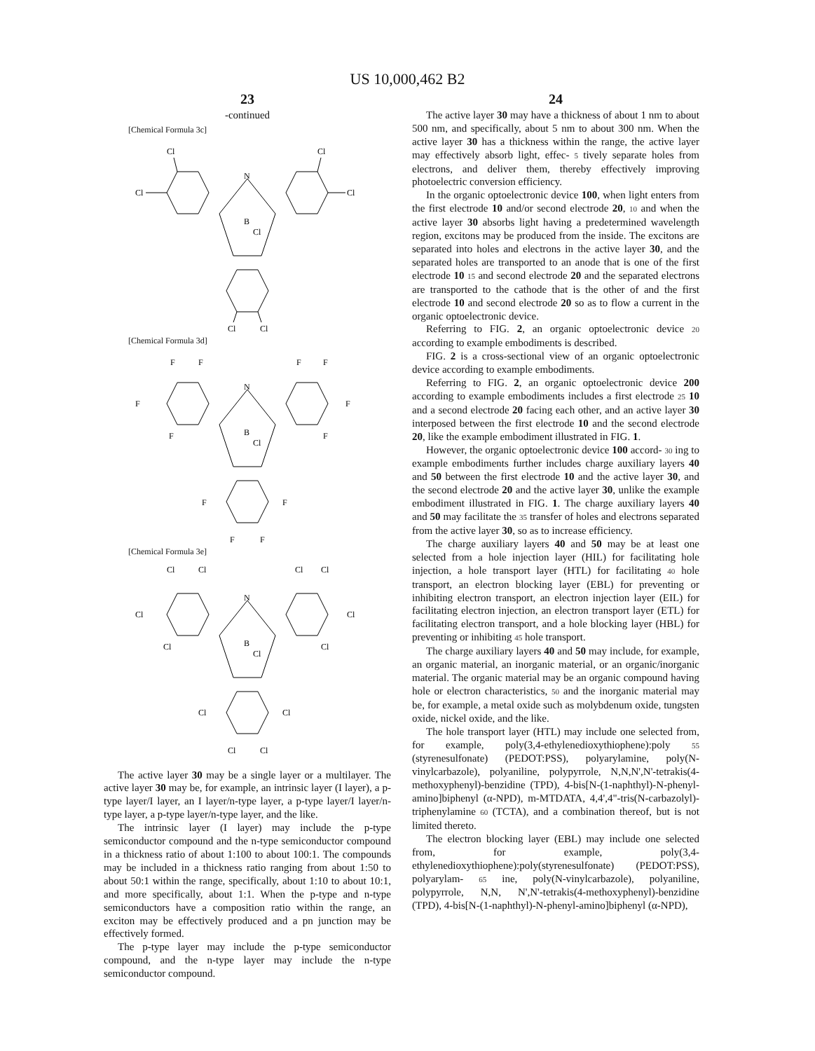US 10,000,462 B2
23
-continued
[Chemical Formula 3c]
Cl
Cl
Cl
Cl
Cl
Cl
N
B
Cl
[Chemical Formula 3d]
F
F
F
F
F
F
F
F
F
F
F
F
N
B
Cl
[Chemical Formula 3e]
Cl
Cl
Cl
Cl
Cl
Cl
Cl
Cl
Cl
Cl
Cl
Cl
N
B
Cl
The active layer 30 may be a single layer or a multilayer. The active layer 30 may be, for example, an intrinsic layer (I layer), a p-type layer/I layer, an I layer/n-type layer, a p-type layer/I layer/n-type layer, a p-type layer/n-type layer, and the like.
The intrinsic layer (I layer) may include the p-type semiconductor compound and the n-type semiconductor compound in a thickness ratio of about 1:100 to about 100:1. The compounds may be included in a thickness ratio ranging from about 1:50 to about 50:1 within the range, specifically, about 1:10 to about 10:1, and more specifically, about 1:1. When the p-type and n-type semiconductors have a composition ratio within the range, an exciton may be effectively produced and a pn junction may be effectively formed.
The p-type layer may include the p-type semiconductor compound, and the n-type layer may include the n-type semiconductor compound.
24
The active layer 30 may have a thickness of about 1 nm to about 500 nm, and specifically, about 5 nm to about 300 nm. When the active layer 30 has a thickness within the range, the active layer may effectively absorb light, effec- 5 tively separate holes from electrons, and deliver them, thereby effectively improving photoelectric conversion efficiency.
In the organic optoelectronic device 100, when light enters from the first electrode 10 and/or second electrode 20, 10 and when the active layer 30 absorbs light having a predetermined wavelength region, excitons may be produced from the inside. The excitons are separated into holes and electrons in the active layer 30, and the separated holes are transported to an anode that is one of the first electrode 10 15 and second electrode 20 and the separated electrons are transported to the cathode that is the other of and the first electrode 10 and second electrode 20 so as to flow a current in the organic optoelectronic device.
Referring to FIG. 2, an organic optoelectronic device 20 according to example embodiments is described.
FIG. 2 is a cross-sectional view of an organic optoelectronic device according to example embodiments.
Referring to FIG. 2, an organic optoelectronic device 200 according to example embodiments includes a first electrode 25 10 and a second electrode 20 facing each other, and an active layer 30 interposed between the first electrode 10 and the second electrode 20, like the example embodiment illustrated in FIG. 1.
However, the organic optoelectronic device 100 accord- 30 ing to example embodiments further includes charge auxiliary layers 40 and 50 between the first electrode 10 and the active layer 30, and the second electrode 20 and the active layer 30, unlike the example embodiment illustrated in FIG. 1. The charge auxiliary layers 40 and 50 may facilitate the 35 transfer of holes and electrons separated from the active layer 30, so as to increase efficiency.
The charge auxiliary layers 40 and 50 may be at least one selected from a hole injection layer (HIL) for facilitating hole injection, a hole transport layer (HTL) for facilitating 40 hole transport, an electron blocking layer (EBL) for preventing or inhibiting electron transport, an electron injection layer (EIL) for facilitating electron injection, an electron transport layer (ETL) for facilitating electron transport, and a hole blocking layer (HBL) for preventing or inhibiting 45 hole transport.
The charge auxiliary layers 40 and 50 may include, for example, an organic material, an inorganic material, or an organic/inorganic material. The organic material may be an organic compound having hole or electron characteristics, 50 and the inorganic material may be, for example, a metal oxide such as molybdenum oxide, tungsten oxide, nickel oxide, and the like.
The hole transport layer (HTL) may include one selected from, for example, poly(3,4-ethylenedioxythiophene):poly 55 (styrenesulfonate) (PEDOT:PSS), polyarylamine, poly(N-vinylcarbazole), polyaniline, polypyrrole, N,N,N',N'-tetrakis(4-methoxyphenyl)-benzidine (TPD), 4-bis[N-(1-naphthyl)-N-phenyl-amino]biphenyl (α-NPD), m-MTDATA, 4,4',4"-tris(N-carbazolyl)-triphenylamine 60 (TCTA), and a combination thereof, but is not limited thereto.
The electron blocking layer (EBL) may include one selected from, for example, poly(3,4-ethylenedioxythiophene):poly(styrenesulfonate) (PEDOT:PSS), polyarylam- 65 ine, poly(N-vinylcarbazole), polyaniline, polypyrrole, N,N, N',N'-tetrakis(4-methoxyphenyl)-benzidine (TPD), 4-bis[N-(1-naphthyl)-N-phenyl-amino]biphenyl (α-NPD),